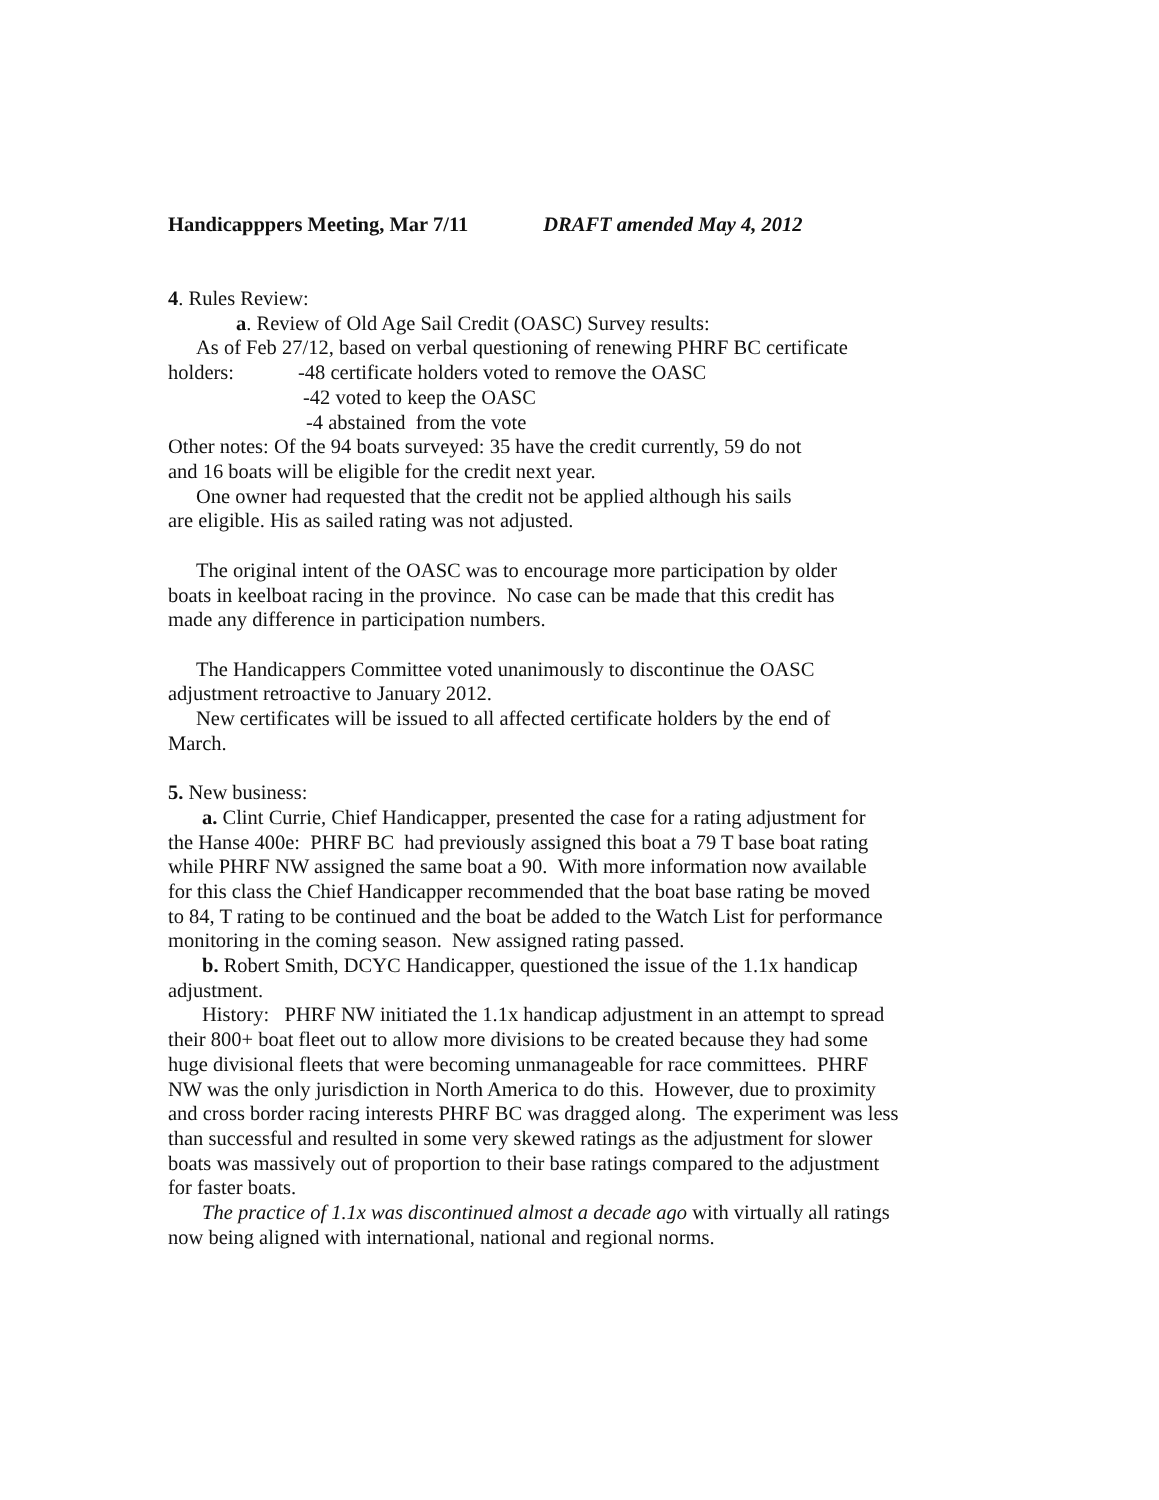Handicapppers Meeting, Mar 7/11 DRAFT amended May 4, 2012
4. Rules Review:
a. Review of Old Age Sail Credit (OASC) Survey results:
As of Feb 27/12, based on verbal questioning of renewing PHRF BC certificate
holders: -48 certificate holders voted to remove the OASC
-42 voted to keep the OASC
-4 abstained from the vote
Other notes: Of the 94 boats surveyed: 35 have the credit currently, 59 do not
and 16 boats will be eligible for the credit next year.
One owner had requested that the credit not be applied although his sails
are eligible. His as sailed rating was not adjusted.
The original intent of the OASC was to encourage more participation by older
boats in keelboat racing in the province. No case can be made that this credit has
made any difference in participation numbers.
The Handicappers Committee voted unanimously to discontinue the OASC
adjustment retroactive to January 2012.
New certificates will be issued to all affected certificate holders by the end of
March.
5. New business:
a. Clint Currie, Chief Handicapper, presented the case for a rating adjustment for
the Hanse 400e: PHRF BC had previously assigned this boat a 79 T base boat rating
while PHRF NW assigned the same boat a 90. With more information now available
for this class the Chief Handicapper recommended that the boat base rating be moved
to 84, T rating to be continued and the boat be added to the Watch List for performance
monitoring in the coming season. New assigned rating passed.
b. Robert Smith, DCYC Handicapper, questioned the issue of the 1.1x handicap
adjustment.
History: PHRF NW initiated the 1.1x handicap adjustment in an attempt to spread
their 800+ boat fleet out to allow more divisions to be created because they had some
huge divisional fleets that were becoming unmanageable for race committees. PHRF
NW was the only jurisdiction in North America to do this. However, due to proximity
and cross border racing interests PHRF BC was dragged along. The experiment was less
than successful and resulted in some very skewed ratings as the adjustment for slower
boats was massively out of proportion to their base ratings compared to the adjustment
for faster boats.
The practice of 1.1x was discontinued almost a decade ago with virtually all ratings
now being aligned with international, national and regional norms.